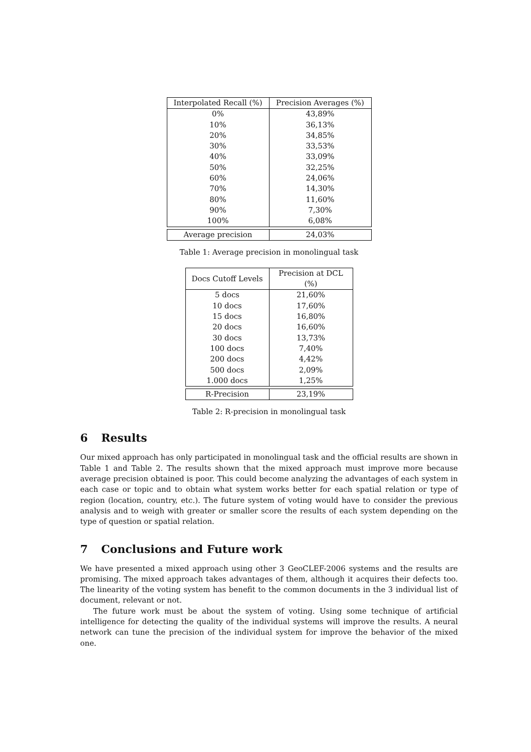| Interpolated Recall (%) | Precision Averages (%) |
| --- | --- |
| 0% | 43,89% |
| 10% | 36,13% |
| 20% | 34,85% |
| 30% | 33,53% |
| 40% | 33,09% |
| 50% | 32,25% |
| 60% | 24,06% |
| 70% | 14,30% |
| 80% | 11,60% |
| 90% | 7,30% |
| 100% | 6,08% |
| Average precision | 24,03% |
Table 1: Average precision in monolingual task
| Docs Cutoff Levels | Precision at DCL (%) |
| --- | --- |
| 5 docs | 21,60% |
| 10 docs | 17,60% |
| 15 docs | 16,80% |
| 20 docs | 16,60% |
| 30 docs | 13,73% |
| 100 docs | 7,40% |
| 200 docs | 4,42% |
| 500 docs | 2,09% |
| 1.000 docs | 1,25% |
| R-Precision | 23,19% |
Table 2: R-precision in monolingual task
6 Results
Our mixed approach has only participated in monolingual task and the official results are shown in Table 1 and Table 2. The results shown that the mixed approach must improve more because average precision obtained is poor. This could become analyzing the advantages of each system in each case or topic and to obtain what system works better for each spatial relation or type of region (location, country, etc.). The future system of voting would have to consider the previous analysis and to weigh with greater or smaller score the results of each system depending on the type of question or spatial relation.
7 Conclusions and Future work
We have presented a mixed approach using other 3 GeoCLEF-2006 systems and the results are promising. The mixed approach takes advantages of them, although it acquires their defects too. The linearity of the voting system has benefit to the common documents in the 3 individual list of document, relevant or not.
The future work must be about the system of voting. Using some technique of artificial intelligence for detecting the quality of the individual systems will improve the results. A neural network can tune the precision of the individual system for improve the behavior of the mixed one.